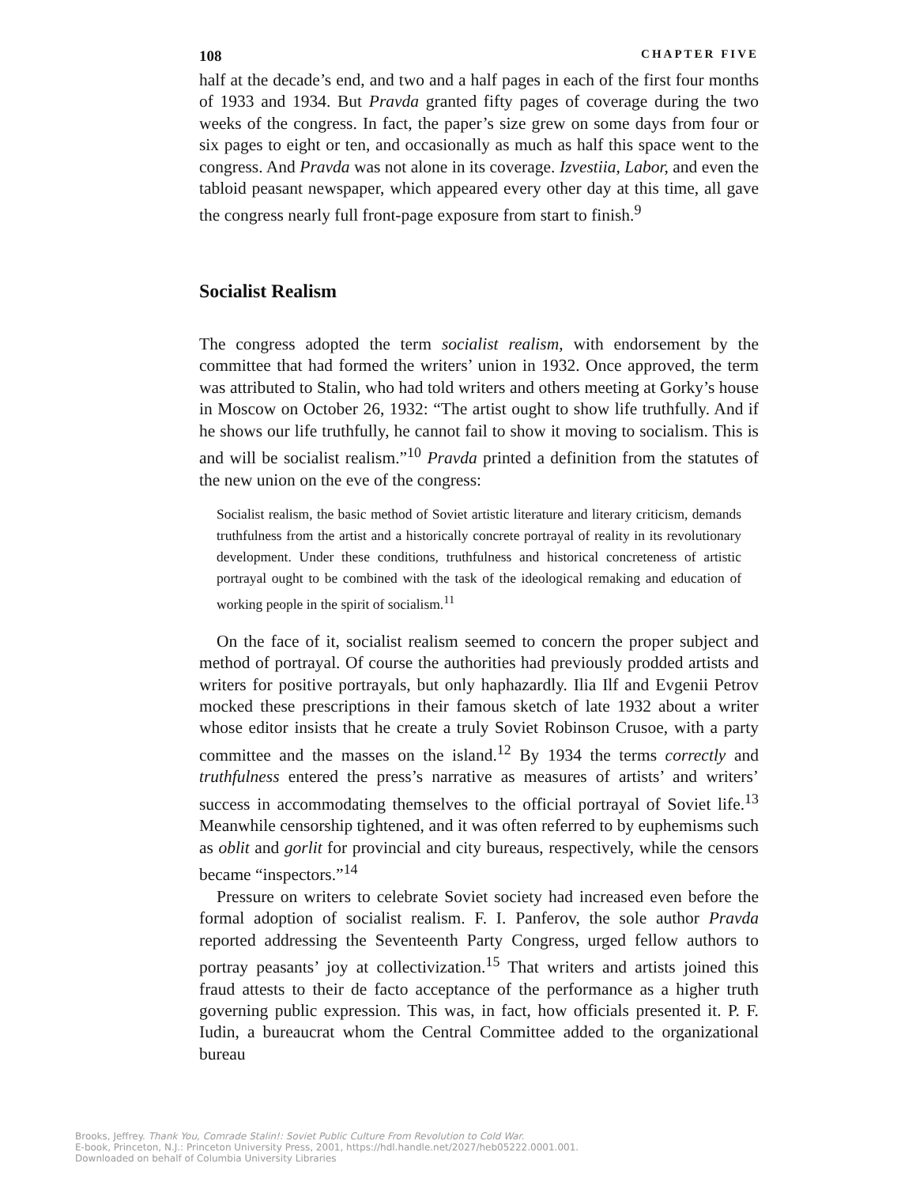108 CHAPTER FIVE
half at the decade’s end, and two and a half pages in each of the first four months of 1933 and 1934. But Pravda granted fifty pages of coverage during the two weeks of the congress. In fact, the paper’s size grew on some days from four or six pages to eight or ten, and occasionally as much as half this space went to the congress. And Pravda was not alone in its coverage. Izvestiia, Labor, and even the tabloid peasant newspaper, which appeared every other day at this time, all gave the congress nearly full front-page exposure from start to finish.<sup>9</sup>
Socialist Realism
The congress adopted the term socialist realism, with endorsement by the committee that had formed the writers’ union in 1932. Once approved, the term was attributed to Stalin, who had told writers and others meeting at Gorky’s house in Moscow on October 26, 1932: “The artist ought to show life truthfully. And if he shows our life truthfully, he cannot fail to show it moving to socialism. This is and will be socialist realism.”<sup>10</sup> Pravda printed a definition from the statutes of the new union on the eve of the congress:
Socialist realism, the basic method of Soviet artistic literature and literary criticism, demands truthfulness from the artist and a historically concrete portrayal of reality in its revolutionary development. Under these conditions, truthfulness and historical concreteness of artistic portrayal ought to be combined with the task of the ideological remaking and education of working people in the spirit of socialism.<sup>11</sup>
On the face of it, socialist realism seemed to concern the proper subject and method of portrayal. Of course the authorities had previously prodded artists and writers for positive portrayals, but only haphazardly. Ilia Ilf and Evgenii Petrov mocked these prescriptions in their famous sketch of late 1932 about a writer whose editor insists that he create a truly Soviet Robinson Crusoe, with a party committee and the masses on the island.<sup>12</sup> By 1934 the terms correctly and truthfulness entered the press’s narrative as measures of artists’ and writers’ success in accommodating themselves to the official portrayal of Soviet life.<sup>13</sup> Meanwhile censorship tightened, and it was often referred to by euphemisms such as oblit and gorlit for provincial and city bureaus, respectively, while the censors became “inspectors.”<sup>14</sup>
Pressure on writers to celebrate Soviet society had increased even before the formal adoption of socialist realism. F. I. Panferov, the sole author Pravda reported addressing the Seventeenth Party Congress, urged fellow authors to portray peasants’ joy at collectivization.<sup>15</sup> That writers and artists joined this fraud attests to their de facto acceptance of the performance as a higher truth governing public expression. This was, in fact, how officials presented it. P. F. Iudin, a bureaucrat whom the Central Committee added to the organizational bureau
Brooks, Jeffrey. Thank You, Comrade Stalin!: Soviet Public Culture From Revolution to Cold War.
E-book, Princeton, N.J.: Princeton University Press, 2001, https://hdl.handle.net/2027/heb05222.0001.001.
Downloaded on behalf of Columbia University Libraries